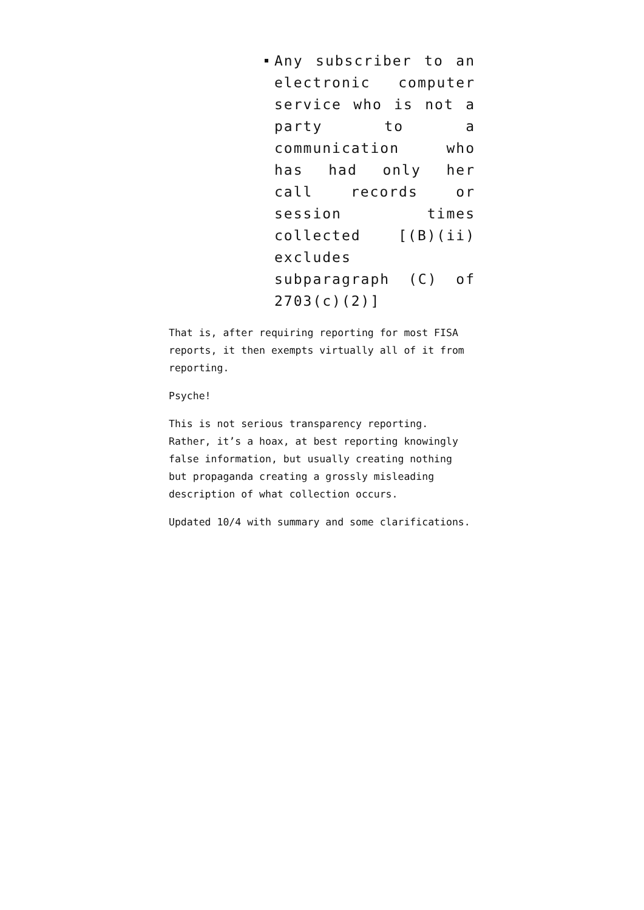Any subscriber to an electronic computer service who is not a party to a communication who has had only her call records or session times collected [(B)(ii) excludes subparagraph (C) of 2703(c)(2)]
That is, after requiring reporting for most FISA reports, it then exempts virtually all of it from reporting.
Psyche!
This is not serious transparency reporting. Rather, it’s a hoax, at best reporting knowingly false information, but usually creating nothing but propaganda creating a grossly misleading description of what collection occurs.
Updated 10/4 with summary and some clarifications.